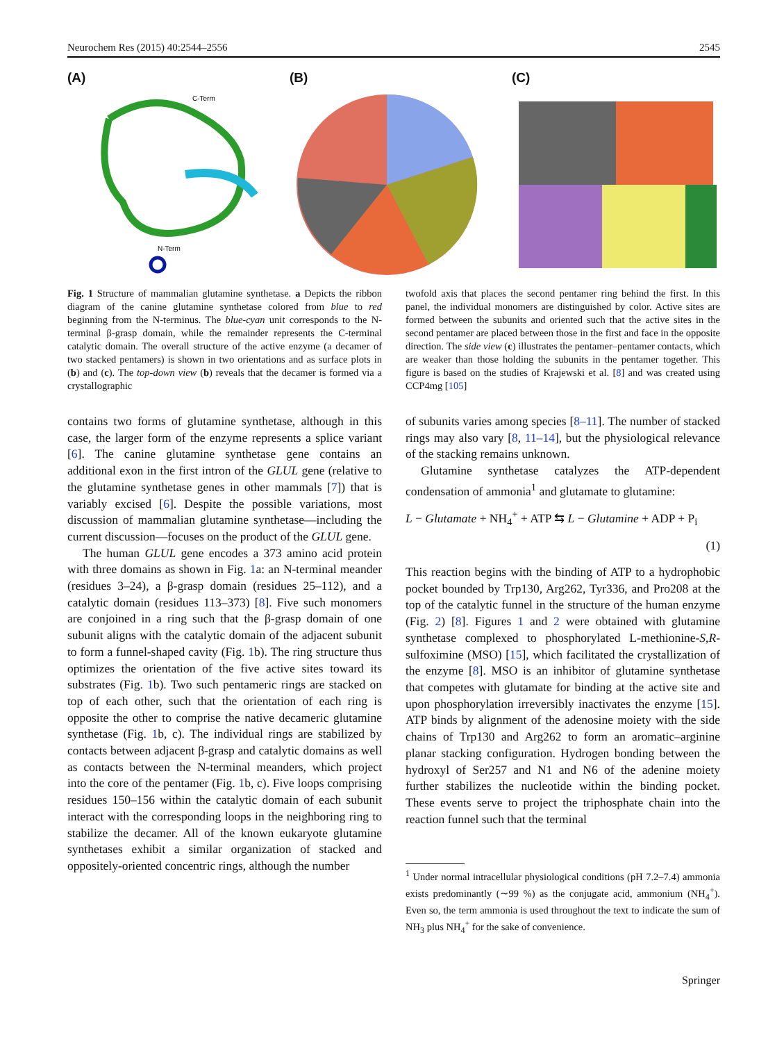Neurochem Res (2015) 40:2544–2556 2545
(A)
C-Term
N-Term
(B) (C)
Fig. 1 Structure of mammalian glutamine synthetase. a Depicts the ribbon diagram of the canine glutamine synthetase colored from blue to red beginning from the N-terminus. The blue-cyan unit corresponds to the N-terminal β-grasp domain, while the remainder represents the C-terminal catalytic domain. The overall structure of the active enzyme (a decamer of two stacked pentamers) is shown in two orientations and as surface plots in (b) and (c). The top-down view (b) reveals that the decamer is formed via a crystallographic
twofold axis that places the second pentamer ring behind the first. In this panel, the individual monomers are distinguished by color. Active sites are formed between the subunits and oriented such that the active sites in the second pentamer are placed between those in the first and face in the opposite direction. The side view (c) illustrates the pentamer–pentamer contacts, which are weaker than those holding the subunits in the pentamer together. This figure is based on the studies of Krajewski et al. [8] and was created using CCP4mg [105]
contains two forms of glutamine synthetase, although in this case, the larger form of the enzyme represents a splice variant [6]. The canine glutamine synthetase gene contains an additional exon in the first intron of the GLUL gene (relative to the glutamine synthetase genes in other mammals [7]) that is variably excised [6]. Despite the possible variations, most discussion of mammalian glutamine synthetase—including the current discussion—focuses on the product of the GLUL gene.
The human GLUL gene encodes a 373 amino acid protein with three domains as shown in Fig. 1a: an N-terminal meander (residues 3–24), a β-grasp domain (residues 25–112), and a catalytic domain (residues 113–373) [8]. Five such monomers are conjoined in a ring such that the β-grasp domain of one subunit aligns with the catalytic domain of the adjacent subunit to form a funnel-shaped cavity (Fig. 1b). The ring structure thus optimizes the orientation of the five active sites toward its substrates (Fig. 1b). Two such pentameric rings are stacked on top of each other, such that the orientation of each ring is opposite the other to comprise the native decameric glutamine synthetase (Fig. 1b, c). The individual rings are stabilized by contacts between adjacent β-grasp and catalytic domains as well as contacts between the N-terminal meanders, which project into the core of the pentamer (Fig. 1b, c). Five loops comprising residues 150–156 within the catalytic domain of each subunit interact with the corresponding loops in the neighboring ring to stabilize the decamer. All of the known eukaryote glutamine synthetases exhibit a similar organization of stacked and oppositely-oriented concentric rings, although the number
of subunits varies among species [8–11]. The number of stacked rings may also vary [8, 11–14], but the physiological relevance of the stacking remains unknown.
Glutamine synthetase catalyzes the ATP-dependent condensation of ammonia<sup>1</sup> and glutamate to glutamine:
L − Glutamate + NH<sub>4</sub><sup>+</sup> + ATP ⇆ L − Glutamine + ADP + P<sub>i</sub>
(1)
This reaction begins with the binding of ATP to a hydrophobic pocket bounded by Trp130, Arg262, Tyr336, and Pro208 at the top of the catalytic funnel in the structure of the human enzyme (Fig. 2) [8]. Figures 1 and 2 were obtained with glutamine synthetase complexed to phosphorylated L-methionine-S,R-sulfoximine (MSO) [15], which facilitated the crystallization of the enzyme [8]. MSO is an inhibitor of glutamine synthetase that competes with glutamate for binding at the active site and upon phosphorylation irreversibly inactivates the enzyme [15]. ATP binds by alignment of the adenosine moiety with the side chains of Trp130 and Arg262 to form an aromatic–arginine planar stacking configuration. Hydrogen bonding between the hydroxyl of Ser257 and N1 and N6 of the adenine moiety further stabilizes the nucleotide within the binding pocket. These events serve to project the triphosphate chain into the reaction funnel such that the terminal
<sup>1</sup> Under normal intracellular physiological conditions (pH 7.2–7.4) ammonia exists predominantly (∼99 %) as the conjugate acid, ammonium (NH<sub>4</sub><sup>+</sup>). Even so, the term ammonia is used throughout the text to indicate the sum of NH<sub>3</sub> plus NH<sub>4</sub><sup>+</sup> for the sake of convenience.
Springer